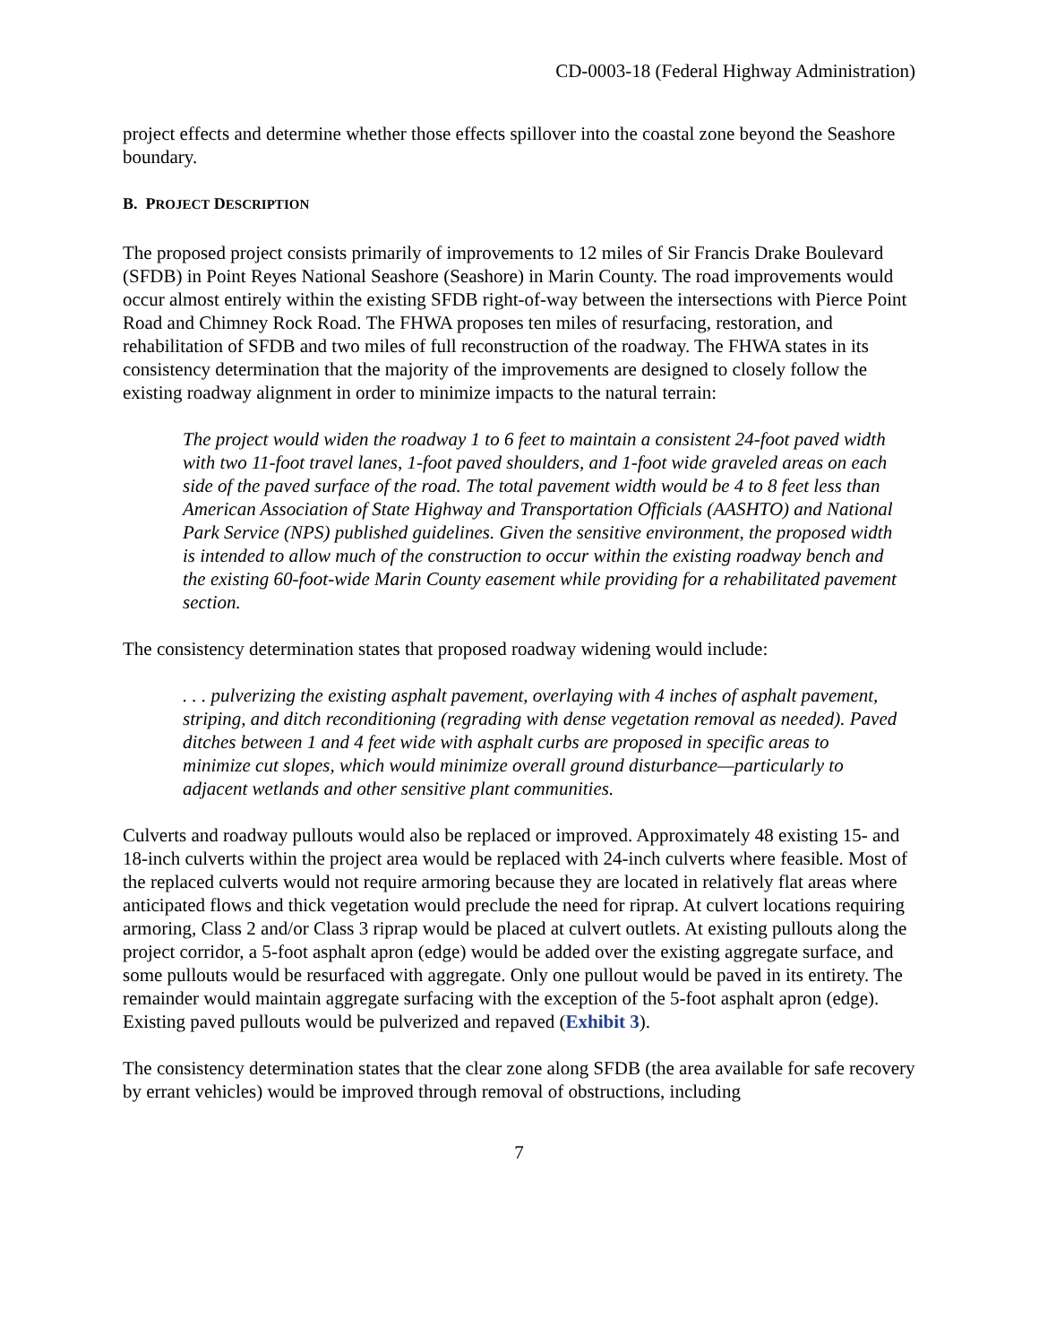CD-0003-18 (Federal Highway Administration)
project effects and determine whether those effects spillover into the coastal zone beyond the Seashore boundary.
B. PROJECT DESCRIPTION
The proposed project consists primarily of improvements to 12 miles of Sir Francis Drake Boulevard (SFDB) in Point Reyes National Seashore (Seashore) in Marin County. The road improvements would occur almost entirely within the existing SFDB right-of-way between the intersections with Pierce Point Road and Chimney Rock Road. The FHWA proposes ten miles of resurfacing, restoration, and rehabilitation of SFDB and two miles of full reconstruction of the roadway. The FHWA states in its consistency determination that the majority of the improvements are designed to closely follow the existing roadway alignment in order to minimize impacts to the natural terrain:
The project would widen the roadway 1 to 6 feet to maintain a consistent 24-foot paved width with two 11-foot travel lanes, 1-foot paved shoulders, and 1-foot wide graveled areas on each side of the paved surface of the road. The total pavement width would be 4 to 8 feet less than American Association of State Highway and Transportation Officials (AASHTO) and National Park Service (NPS) published guidelines. Given the sensitive environment, the proposed width is intended to allow much of the construction to occur within the existing roadway bench and the existing 60-foot-wide Marin County easement while providing for a rehabilitated pavement section.
The consistency determination states that proposed roadway widening would include:
. . . pulverizing the existing asphalt pavement, overlaying with 4 inches of asphalt pavement, striping, and ditch reconditioning (regrading with dense vegetation removal as needed). Paved ditches between 1 and 4 feet wide with asphalt curbs are proposed in specific areas to minimize cut slopes, which would minimize overall ground disturbance—particularly to adjacent wetlands and other sensitive plant communities.
Culverts and roadway pullouts would also be replaced or improved. Approximately 48 existing 15- and 18-inch culverts within the project area would be replaced with 24-inch culverts where feasible. Most of the replaced culverts would not require armoring because they are located in relatively flat areas where anticipated flows and thick vegetation would preclude the need for riprap. At culvert locations requiring armoring, Class 2 and/or Class 3 riprap would be placed at culvert outlets. At existing pullouts along the project corridor, a 5-foot asphalt apron (edge) would be added over the existing aggregate surface, and some pullouts would be resurfaced with aggregate. Only one pullout would be paved in its entirety. The remainder would maintain aggregate surfacing with the exception of the 5-foot asphalt apron (edge). Existing paved pullouts would be pulverized and repaved (Exhibit 3).
The consistency determination states that the clear zone along SFDB (the area available for safe recovery by errant vehicles) would be improved through removal of obstructions, including
7